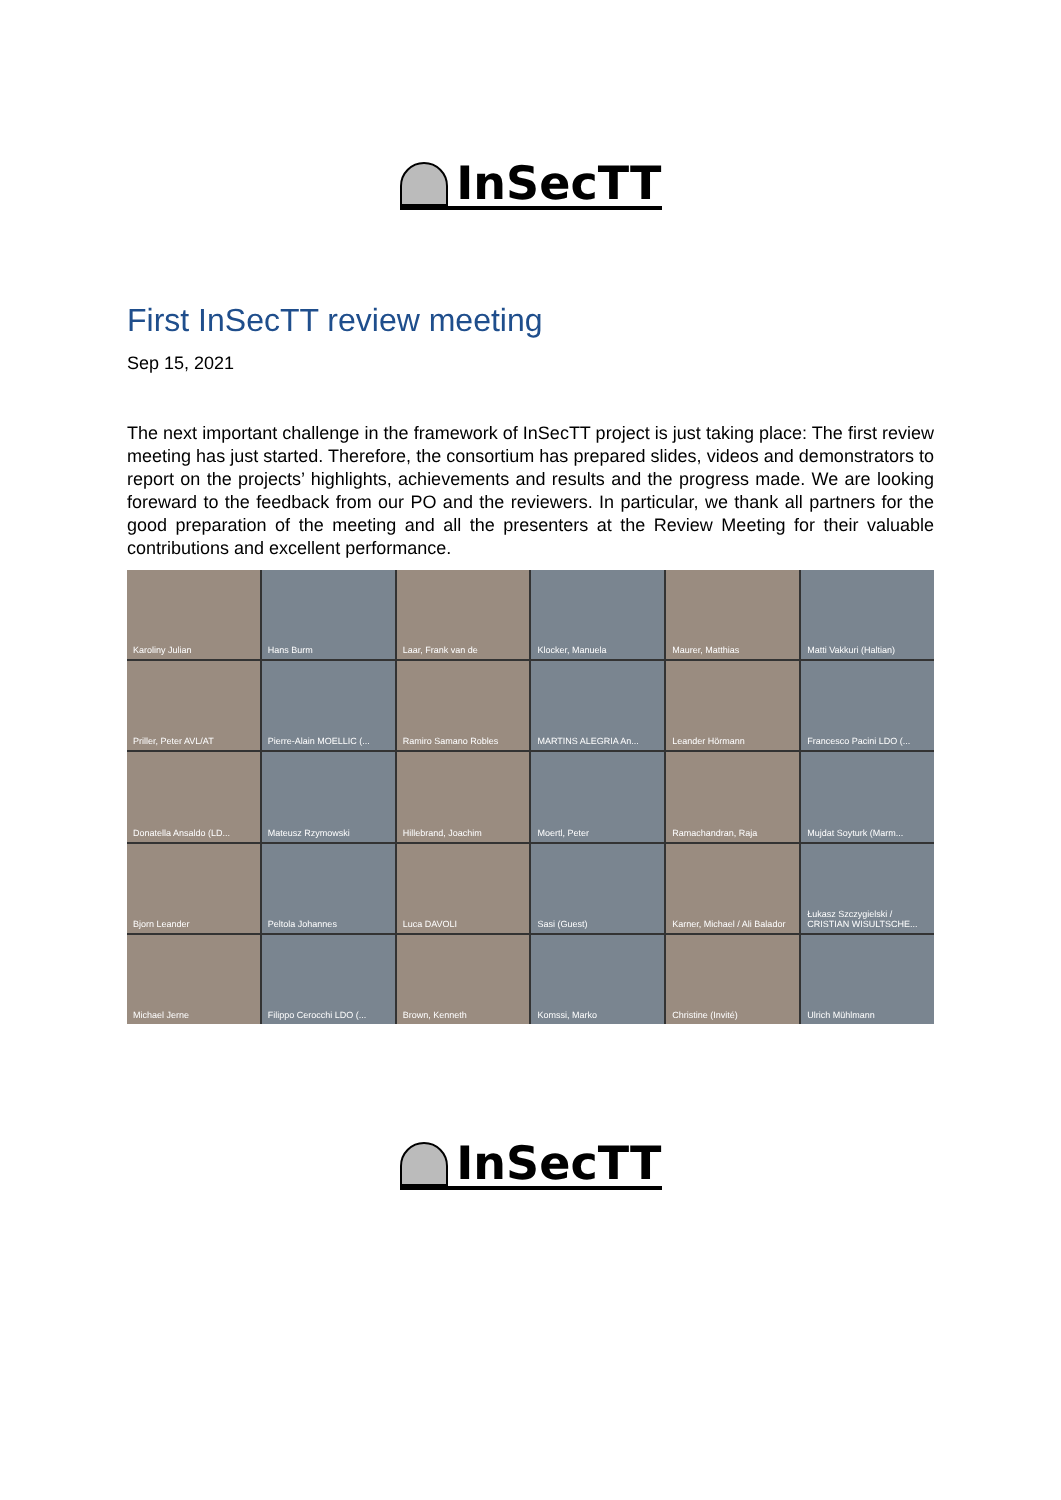InSecTT
First InSecTT review meeting
Sep 15, 2021
The next important challenge in the framework of InSecTT project is just taking place: The first review meeting has just started. Therefore, the consortium has prepared slides, videos and demonstrators to report on the projects’ highlights, achievements and results and the progress made. We are looking foreward to the feedback from our PO and the reviewers. In particular, we thank all partners for the good preparation of the meeting and all the presenters at the Review Meeting for their valuable contributions and excellent performance.
Karoliny Julian
Hans Burm
Laar, Frank van de
Klocker, Manuela
Maurer, Matthias
Matti Vakkuri (Haltian)
Priller, Peter AVL/AT
Pierre-Alain MOELLIC (...
Ramiro Samano Robles
MARTINS ALEGRIA An...
Leander Hörmann
Francesco Pacini LDO (...
Donatella Ansaldo (LD...
Mateusz Rzymowski
Hillebrand, Joachim
Moertl, Peter
Ramachandran, Raja
Mujdat Soyturk (Marm...
Bjorn Leander
Peltola Johannes
Luca DAVOLI
Sasi (Guest)
Karner, Michael / Ali Balador
Łukasz Szczygielski / CRISTIAN WISULTSCHE...
Michael Jerne
Filippo Cerocchi LDO (...
Brown, Kenneth
Komssi, Marko
Christine (Invité)
Ulrich Mühlmann
InSecTT